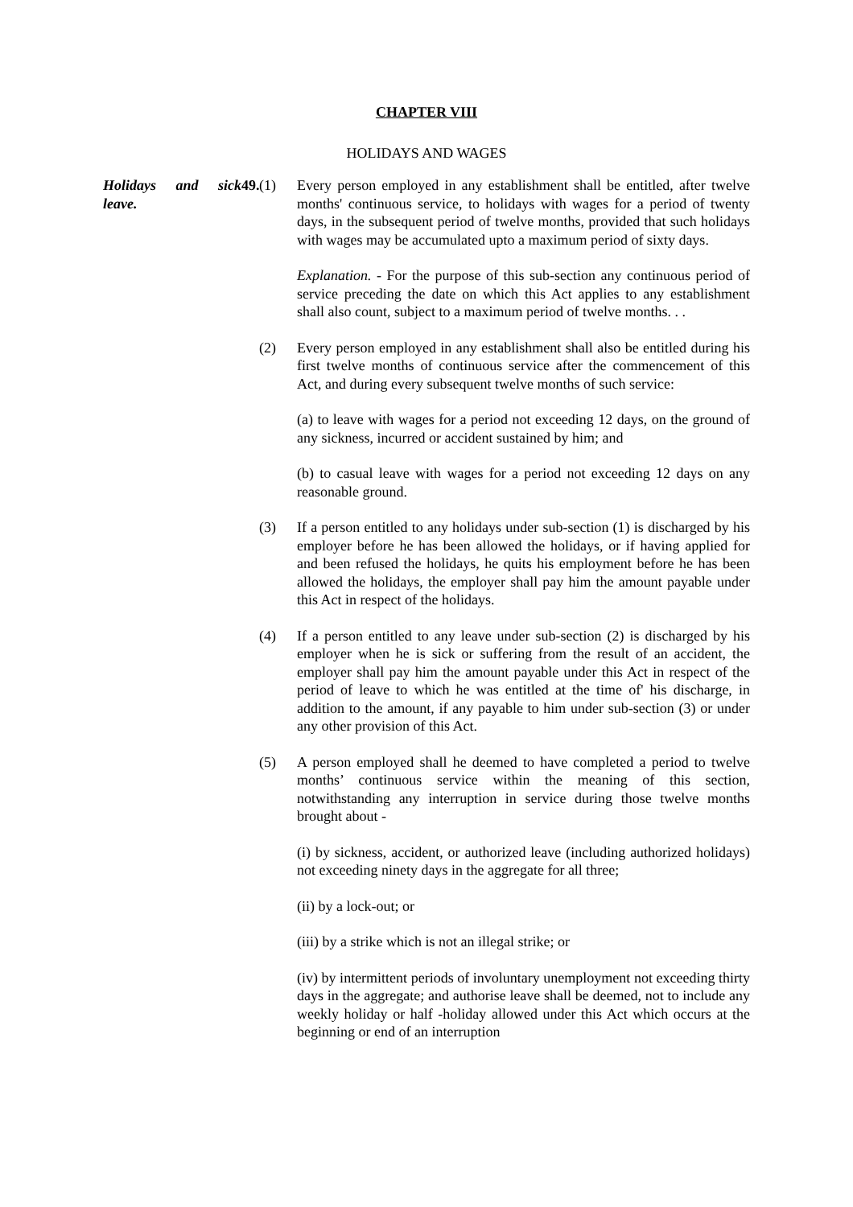CHAPTER VIII
HOLIDAYS AND WAGES
Holidays and sick leave.
49.
(1) Every person employed in any establishment shall be entitled, after twelve months' continuous service, to holidays with wages for a period of twenty days, in the subsequent period of twelve months, provided that such holidays with wages may be accumulated upto a maximum period of sixty days.
Explanation. - For the purpose of this sub-section any continuous period of service preceding the date on which this Act applies to any establishment shall also count, subject to a maximum period of twelve months. . .
(2) Every person employed in any establishment shall also be entitled during his first twelve months of continuous service after the commencement of this Act, and during every subsequent twelve months of such service:
(a) to leave with wages for a period not exceeding 12 days, on the ground of any sickness, incurred or accident sustained by him; and
(b) to casual leave with wages for a period not exceeding 12 days on any reasonable ground.
(3) If a person entitled to any holidays under sub-section (1) is discharged by his employer before he has been allowed the holidays, or if having applied for and been refused the holidays, he quits his employment before he has been allowed the holidays, the employer shall pay him the amount payable under this Act in respect of the holidays.
(4) If a person entitled to any leave under sub-section (2) is discharged by his employer when he is sick or suffering from the result of an accident, the employer shall pay him the amount payable under this Act in respect of the period of leave to which he was entitled at the time of' his discharge, in addition to the amount, if any payable to him under sub-section (3) or under any other provision of this Act.
(5) A person employed shall he deemed to have completed a period to twelve months’ continuous service within the meaning of this section, notwithstanding any interruption in service during those twelve months brought about -
(i) by sickness, accident, or authorized leave (including authorized holidays) not exceeding ninety days in the aggregate for all three;
(ii) by a lock-out; or
(iii) by a strike which is not an illegal strike; or
(iv) by intermittent periods of involuntary unemployment not exceeding thirty days in the aggregate; and authorise leave shall be deemed, not to include any weekly holiday or half -holiday allowed under this Act which occurs at the beginning or end of an interruption